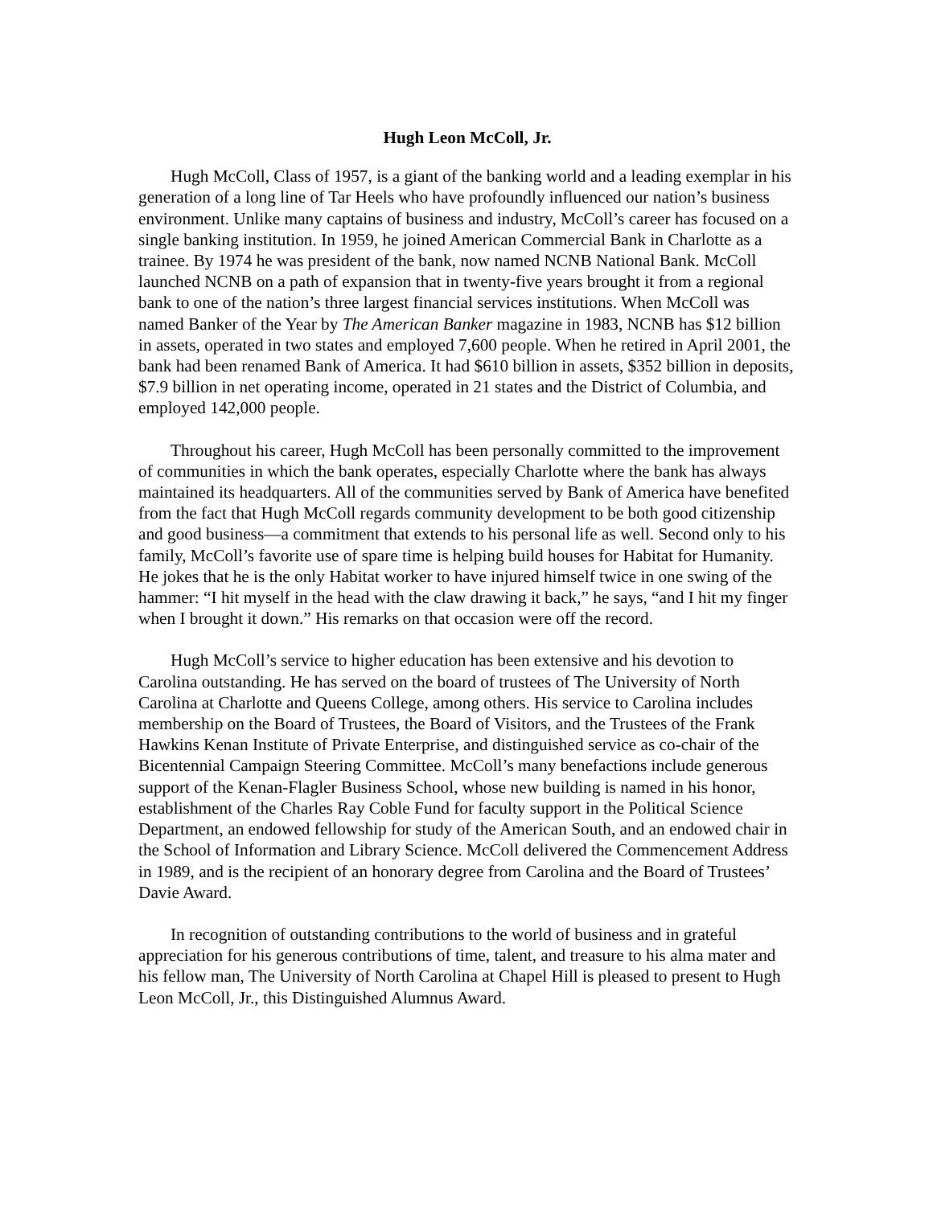Hugh Leon McColl, Jr.
Hugh McColl, Class of 1957, is a giant of the banking world and a leading exemplar in his generation of a long line of Tar Heels who have profoundly influenced our nation’s business environment. Unlike many captains of business and industry, McColl’s career has focused on a single banking institution. In 1959, he joined American Commercial Bank in Charlotte as a trainee. By 1974 he was president of the bank, now named NCNB National Bank. McColl launched NCNB on a path of expansion that in twenty-five years brought it from a regional bank to one of the nation’s three largest financial services institutions. When McColl was named Banker of the Year by The American Banker magazine in 1983, NCNB has $12 billion in assets, operated in two states and employed 7,600 people. When he retired in April 2001, the bank had been renamed Bank of America. It had $610 billion in assets, $352 billion in deposits, $7.9 billion in net operating income, operated in 21 states and the District of Columbia, and employed 142,000 people.
Throughout his career, Hugh McColl has been personally committed to the improvement of communities in which the bank operates, especially Charlotte where the bank has always maintained its headquarters. All of the communities served by Bank of America have benefited from the fact that Hugh McColl regards community development to be both good citizenship and good business—a commitment that extends to his personal life as well. Second only to his family, McColl’s favorite use of spare time is helping build houses for Habitat for Humanity. He jokes that he is the only Habitat worker to have injured himself twice in one swing of the hammer: “I hit myself in the head with the claw drawing it back,” he says, “and I hit my finger when I brought it down.” His remarks on that occasion were off the record.
Hugh McColl’s service to higher education has been extensive and his devotion to Carolina outstanding. He has served on the board of trustees of The University of North Carolina at Charlotte and Queens College, among others. His service to Carolina includes membership on the Board of Trustees, the Board of Visitors, and the Trustees of the Frank Hawkins Kenan Institute of Private Enterprise, and distinguished service as co-chair of the Bicentennial Campaign Steering Committee. McColl’s many benefactions include generous support of the Kenan-Flagler Business School, whose new building is named in his honor, establishment of the Charles Ray Coble Fund for faculty support in the Political Science Department, an endowed fellowship for study of the American South, and an endowed chair in the School of Information and Library Science. McColl delivered the Commencement Address in 1989, and is the recipient of an honorary degree from Carolina and the Board of Trustees’ Davie Award.
In recognition of outstanding contributions to the world of business and in grateful appreciation for his generous contributions of time, talent, and treasure to his alma mater and his fellow man, The University of North Carolina at Chapel Hill is pleased to present to Hugh Leon McColl, Jr., this Distinguished Alumnus Award.